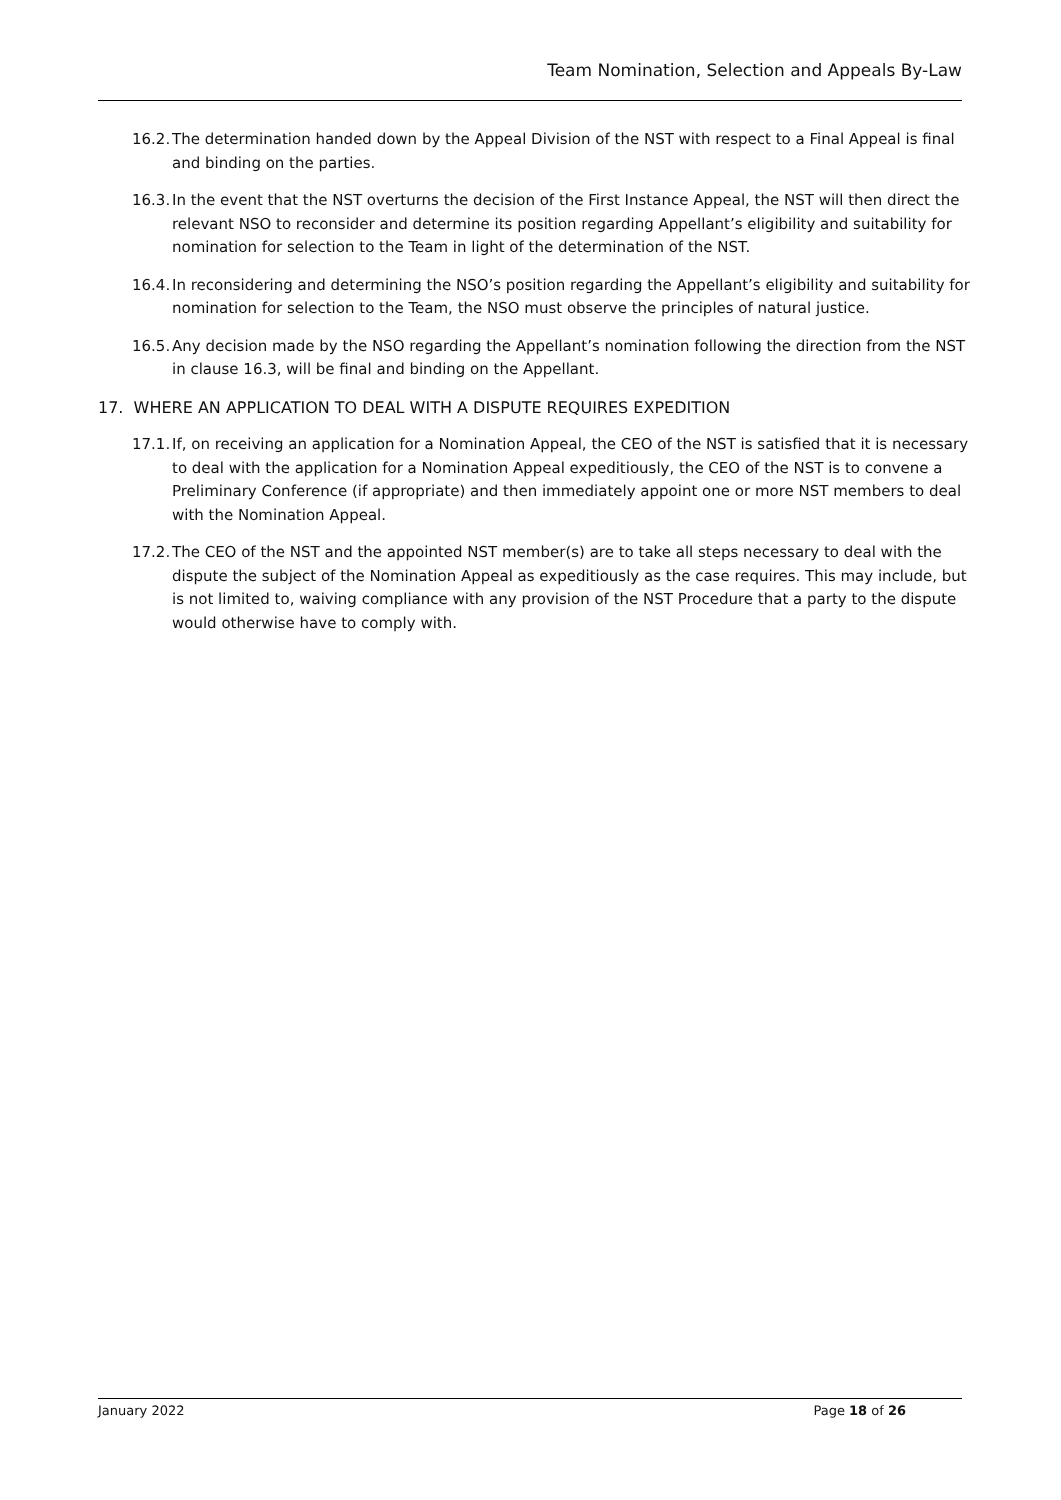Team Nomination, Selection and Appeals By-Law
16.2. The determination handed down by the Appeal Division of the NST with respect to a Final Appeal is final and binding on the parties.
16.3. In the event that the NST overturns the decision of the First Instance Appeal, the NST will then direct the relevant NSO to reconsider and determine its position regarding Appellant’s eligibility and suitability for nomination for selection to the Team in light of the determination of the NST.
16.4. In reconsidering and determining the NSO’s position regarding the Appellant’s eligibility and suitability for nomination for selection to the Team, the NSO must observe the principles of natural justice.
16.5. Any decision made by the NSO regarding the Appellant’s nomination following the direction from the NST in clause 16.3, will be final and binding on the Appellant.
17. WHERE AN APPLICATION TO DEAL WITH A DISPUTE REQUIRES EXPEDITION
17.1. If, on receiving an application for a Nomination Appeal, the CEO of the NST is satisfied that it is necessary to deal with the application for a Nomination Appeal expeditiously, the CEO of the NST is to convene a Preliminary Conference (if appropriate) and then immediately appoint one or more NST members to deal with the Nomination Appeal.
17.2. The CEO of the NST and the appointed NST member(s) are to take all steps necessary to deal with the dispute the subject of the Nomination Appeal as expeditiously as the case requires. This may include, but is not limited to, waiving compliance with any provision of the NST Procedure that a party to the dispute would otherwise have to comply with.
January 2022 Page 18 of 26